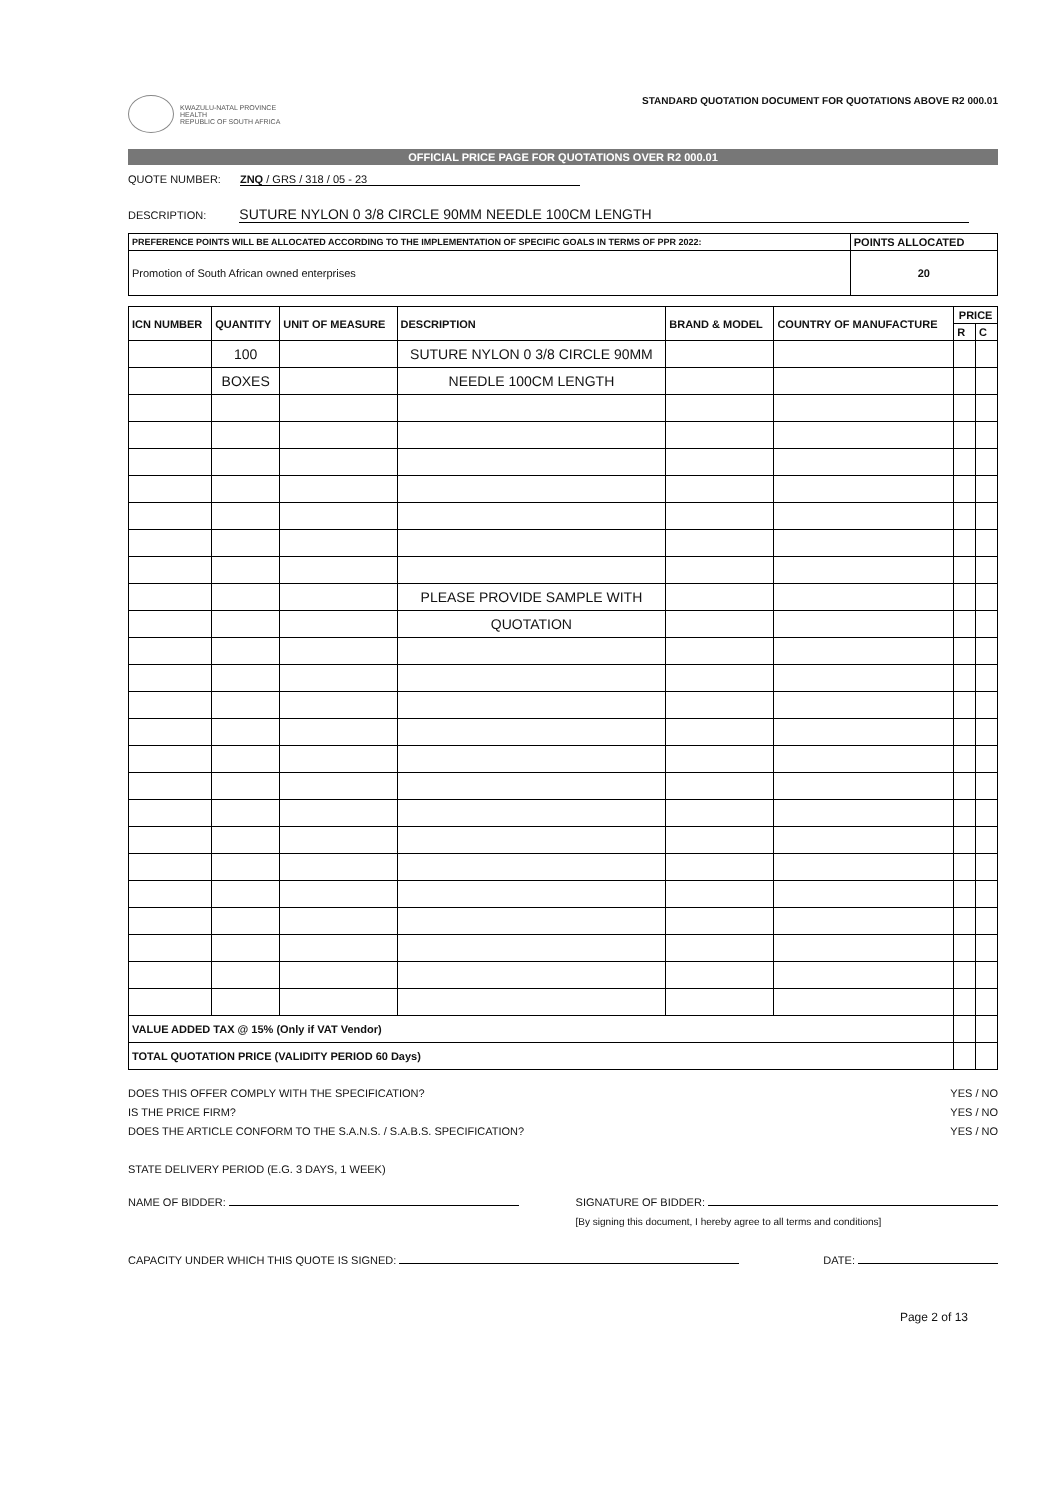KWAZULU-NATAL PROVINCE
HEALTH
REPUBLIC OF SOUTH AFRICA
STANDARD QUOTATION DOCUMENT FOR QUOTATIONS ABOVE R2 000.01
OFFICIAL PRICE PAGE FOR QUOTATIONS OVER R2 000.01
QUOTE NUMBER: ZNQ / GRS / 318 / 05 - 23
DESCRIPTION: SUTURE NYLON 0 3/8 CIRCLE 90MM NEEDLE 100CM LENGTH
| PREFERENCE POINTS WILL BE ALLOCATED ACCORDING TO THE IMPLEMENTATION OF SPECIFIC GOALS IN TERMS OF PPR 2022: | POINTS ALLOCATED |
| --- | --- |
| Promotion of South African owned enterprises | 20 |
| ICN NUMBER | QUANTITY | UNIT OF MEASURE | DESCRIPTION | BRAND & MODEL | COUNTRY OF MANUFACTURE | PRICE | |
| --- | --- | --- | --- | --- | --- | --- | --- |
| | | | | | | R | C |
| | 100 | | SUTURE NYLON 0 3/8 CIRCLE 90MM | | | | |
| | BOXES | | NEEDLE 100CM LENGTH | | | | |
| | | | PLEASE PROVIDE SAMPLE WITH | | | | |
| | | | QUOTATION | | | | |
| VALUE ADDED TAX @ 15% (Only if VAT Vendor) | | | | | | | |
| TOTAL QUOTATION PRICE (VALIDITY PERIOD 60 Days) | | | | | | | |
DOES THIS OFFER COMPLY WITH THE SPECIFICATION?
IS THE PRICE FIRM?
DOES THE ARTICLE CONFORM TO THE S.A.N.S. / S.A.B.S. SPECIFICATION?
STATE DELIVERY PERIOD (E.G. 3 DAYS, 1 WEEK)
YES / NO
YES / NO
YES / NO
NAME OF BIDDER: SIGNATURE OF BIDDER:
[By signing this document, I hereby agree to all terms and conditions]
CAPACITY UNDER WHICH THIS QUOTE IS SIGNED:
DATE:
Page 2 of 13